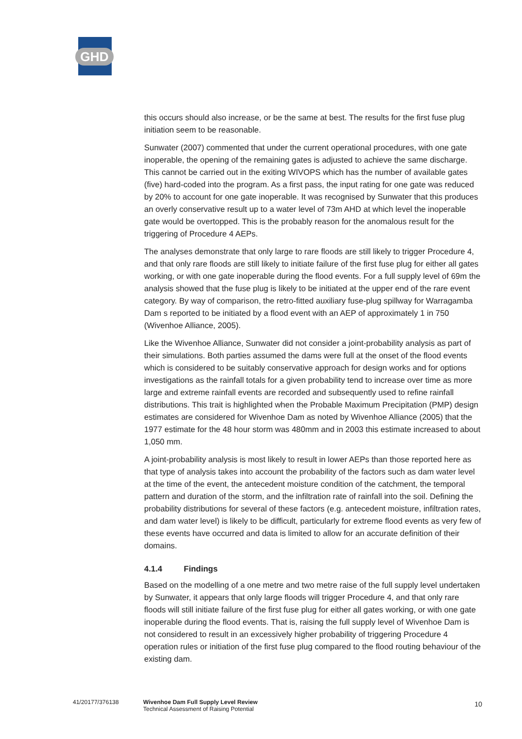GHD
this occurs should also increase, or be the same at best. The results for the first fuse plug initiation seem to be reasonable.
Sunwater (2007) commented that under the current operational procedures, with one gate inoperable, the opening of the remaining gates is adjusted to achieve the same discharge. This cannot be carried out in the exiting WIVOPS which has the number of available gates (five) hard-coded into the program. As a first pass, the input rating for one gate was reduced by 20% to account for one gate inoperable. It was recognised by Sunwater that this produces an overly conservative result up to a water level of 73m AHD at which level the inoperable gate would be overtopped. This is the probably reason for the anomalous result for the triggering of Procedure 4 AEPs.
The analyses demonstrate that only large to rare floods are still likely to trigger Procedure 4, and that only rare floods are still likely to initiate failure of the first fuse plug for either all gates working, or with one gate inoperable during the flood events. For a full supply level of 69m the analysis showed that the fuse plug is likely to be initiated at the upper end of the rare event category. By way of comparison, the retro-fitted auxiliary fuse-plug spillway for Warragamba Dam s reported to be initiated by a flood event with an AEP of approximately 1 in 750 (Wivenhoe Alliance, 2005).
Like the Wivenhoe Alliance, Sunwater did not consider a joint-probability analysis as part of their simulations. Both parties assumed the dams were full at the onset of the flood events which is considered to be suitably conservative approach for design works and for options investigations as the rainfall totals for a given probability tend to increase over time as more large and extreme rainfall events are recorded and subsequently used to refine rainfall distributions. This trait is highlighted when the Probable Maximum Precipitation (PMP) design estimates are considered for Wivenhoe Dam as noted by Wivenhoe Alliance (2005) that the 1977 estimate for the 48 hour storm was 480mm and in 2003 this estimate increased to about 1,050 mm.
A joint-probability analysis is most likely to result in lower AEPs than those reported here as that type of analysis takes into account the probability of the factors such as dam water level at the time of the event, the antecedent moisture condition of the catchment, the temporal pattern and duration of the storm, and the infiltration rate of rainfall into the soil. Defining the probability distributions for several of these factors (e.g. antecedent moisture, infiltration rates, and dam water level) is likely to be difficult, particularly for extreme flood events as very few of these events have occurred and data is limited to allow for an accurate definition of their domains.
4.1.4 Findings
Based on the modelling of a one metre and two metre raise of the full supply level undertaken by Sunwater, it appears that only large floods will trigger Procedure 4, and that only rare floods will still initiate failure of the first fuse plug for either all gates working, or with one gate inoperable during the flood events. That is, raising the full supply level of Wivenhoe Dam is not considered to result in an excessively higher probability of triggering Procedure 4 operation rules or initiation of the first fuse plug compared to the flood routing behaviour of the existing dam.
41/20177/376138
Wivenhoe Dam Full Supply Level Review
Technical Assessment of Raising Potential
10